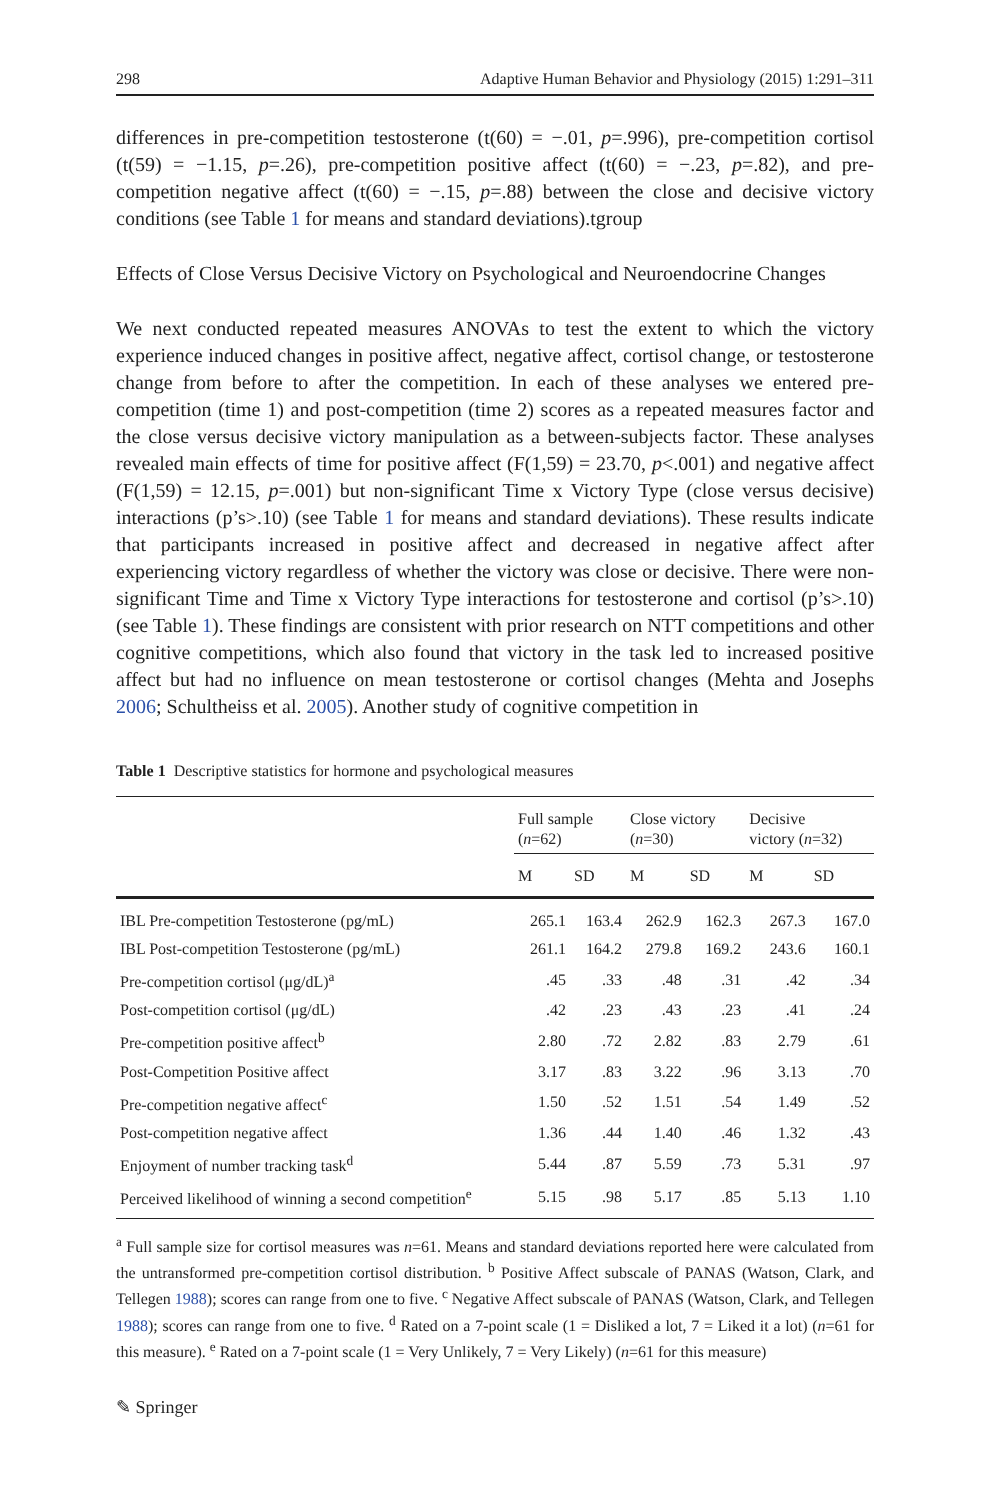298 Adaptive Human Behavior and Physiology (2015) 1:291–311
differences in pre-competition testosterone (t(60) = −.01, p=.996), pre-competition cortisol (t(59) = −1.15, p=.26), pre-competition positive affect (t(60) = −.23, p=.82), and pre-competition negative affect (t(60) = −.15, p=.88) between the close and decisive victory conditions (see Table 1 for means and standard deviations).tgroup
Effects of Close Versus Decisive Victory on Psychological and Neuroendocrine Changes
We next conducted repeated measures ANOVAs to test the extent to which the victory experience induced changes in positive affect, negative affect, cortisol change, or testosterone change from before to after the competition. In each of these analyses we entered pre-competition (time 1) and post-competition (time 2) scores as a repeated measures factor and the close versus decisive victory manipulation as a between-subjects factor. These analyses revealed main effects of time for positive affect (F(1,59) = 23.70, p<.001) and negative affect (F(1,59) = 12.15, p=.001) but non-significant Time x Victory Type (close versus decisive) interactions (p’s>.10) (see Table 1 for means and standard deviations). These results indicate that participants increased in positive affect and decreased in negative affect after experiencing victory regardless of whether the victory was close or decisive. There were non-significant Time and Time x Victory Type interactions for testosterone and cortisol (p’s>.10) (see Table 1). These findings are consistent with prior research on NTT competitions and other cognitive competitions, which also found that victory in the task led to increased positive affect but had no influence on mean testosterone or cortisol changes (Mehta and Josephs 2006; Schultheiss et al. 2005). Another study of cognitive competition in
Table 1 Descriptive statistics for hormone and psychological measures
| | Full sample ( n =62) | | Close victory ( n =30) | | Decisive victory ( n =32) | |
| --- | --- | --- | --- | --- | --- | --- |
| | M | SD | M | SD | M | SD |
| IBL Pre-competition Testosterone (pg/mL) | 265.1 | 163.4 | 262.9 | 162.3 | 267.3 | 167.0 |
| IBL Post-competition Testosterone (pg/mL) | 261.1 | 164.2 | 279.8 | 169.2 | 243.6 | 160.1 |
| Pre-competition cortisol (μg/dL)<sup>a</sup> | .45 | .33 | .48 | .31 | .42 | .34 |
| Post-competition cortisol (μg/dL) | .42 | .23 | .43 | .23 | .41 | .24 |
| Pre-competition positive affect<sup>b</sup> | 2.80 | .72 | 2.82 | .83 | 2.79 | .61 |
| Post-Competition Positive affect | 3.17 | .83 | 3.22 | .96 | 3.13 | .70 |
| Pre-competition negative affect<sup>c</sup> | 1.50 | .52 | 1.51 | .54 | 1.49 | .52 |
| Post-competition negative affect | 1.36 | .44 | 1.40 | .46 | 1.32 | .43 |
| Enjoyment of number tracking task<sup>d</sup> | 5.44 | .87 | 5.59 | .73 | 5.31 | .97 |
| Perceived likelihood of winning a second competition<sup>e</sup> | 5.15 | .98 | 5.17 | .85 | 5.13 | 1.10 |
<sup>a</sup> Full sample size for cortisol measures was n=61. Means and standard deviations reported here were calculated from the untransformed pre-competition cortisol distribution. <sup>b</sup> Positive Affect subscale of PANAS (Watson, Clark, and Tellegen 1988); scores can range from one to five. <sup>c</sup> Negative Affect subscale of PANAS (Watson, Clark, and Tellegen 1988); scores can range from one to five. <sup>d</sup> Rated on a 7-point scale (1 = Disliked a lot, 7 = Liked it a lot) (n=61 for this measure). <sup>e</sup> Rated on a 7-point scale (1 = Very Unlikely, 7 = Very Likely) (n=61 for this measure)
✎ Springer